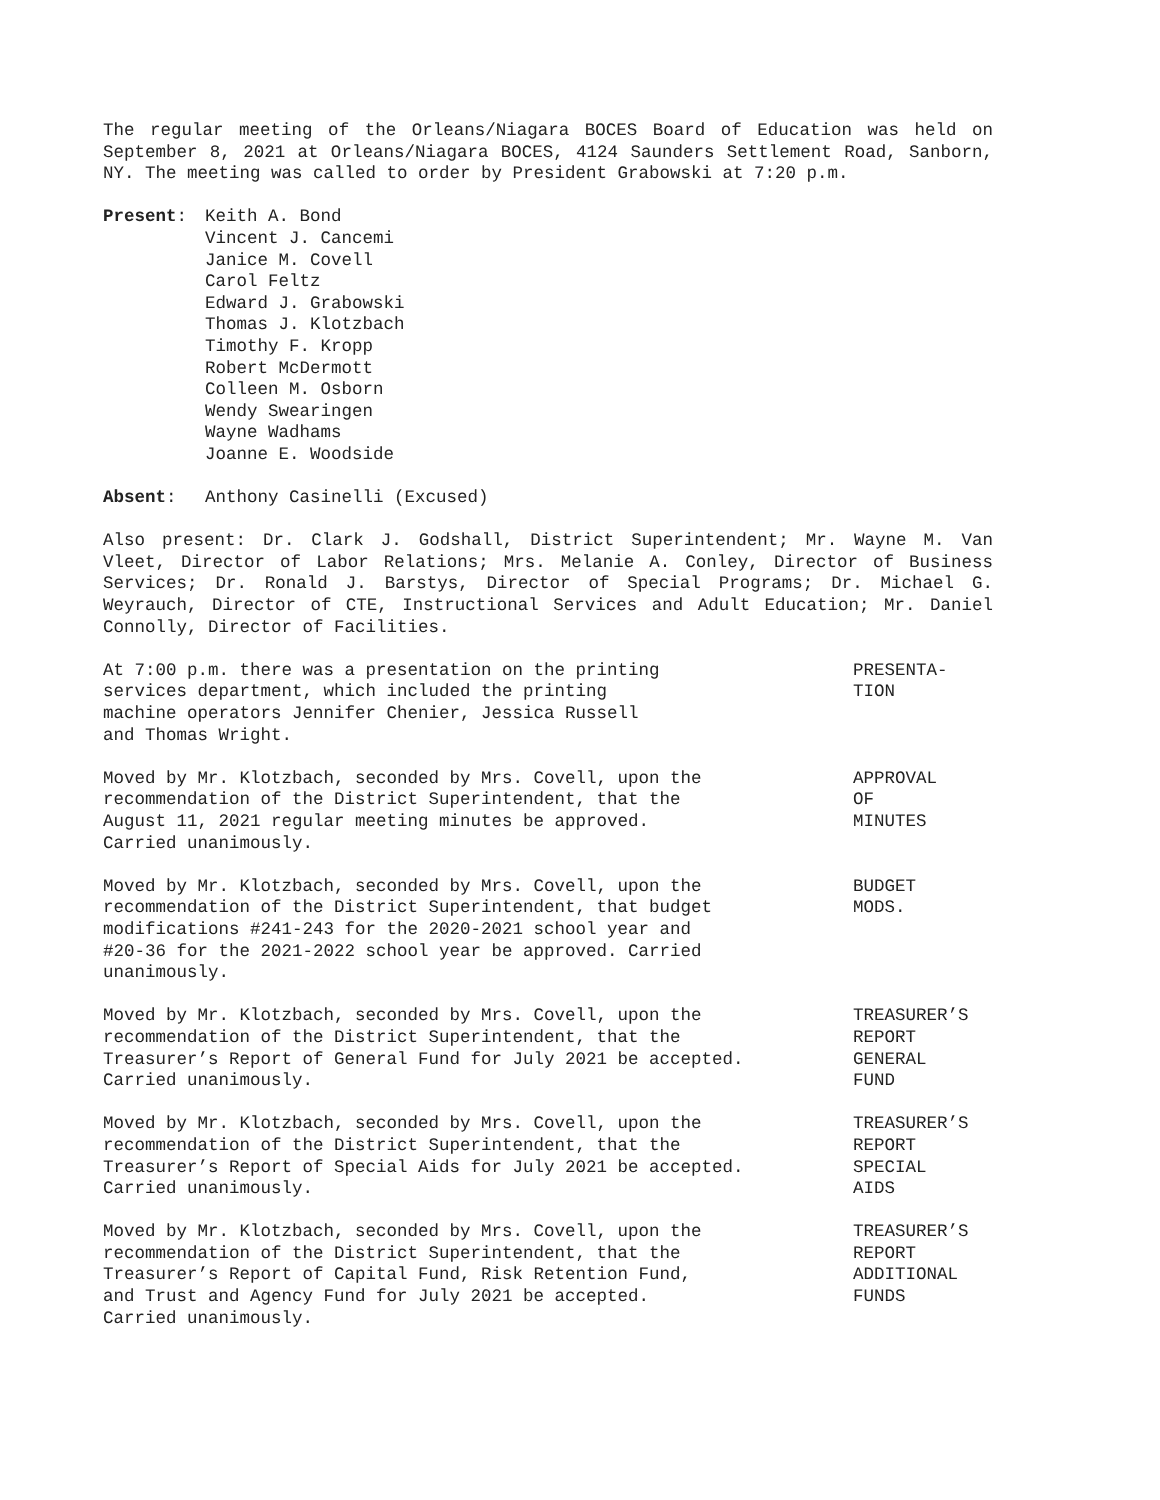The regular meeting of the Orleans/Niagara BOCES Board of Education was held on September 8, 2021 at Orleans/Niagara BOCES, 4124 Saunders Settlement Road, Sanborn, NY. The meeting was called to order by President Grabowski at 7:20 p.m.
Present: Keith A. Bond
Vincent J. Cancemi
Janice M. Covell
Carol Feltz
Edward J. Grabowski
Thomas J. Klotzbach
Timothy F. Kropp
Robert McDermott
Colleen M. Osborn
Wendy Swearingen
Wayne Wadhams
Joanne E. Woodside
Absent: Anthony Casinelli (Excused)
Also present: Dr. Clark J. Godshall, District Superintendent; Mr. Wayne M. Van Vleet, Director of Labor Relations; Mrs. Melanie A. Conley, Director of Business Services; Dr. Ronald J. Barstys, Director of Special Programs; Dr. Michael G. Weyrauch, Director of CTE, Instructional Services and Adult Education; Mr. Daniel Connolly, Director of Facilities.
At 7:00 p.m. there was a presentation on the printing
services department, which included the printing
machine operators Jennifer Chenier, Jessica Russell
and Thomas Wright.
PRESENTA-
TION
Moved by Mr. Klotzbach, seconded by Mrs. Covell, upon the
recommendation of the District Superintendent, that the
August 11, 2021 regular meeting minutes be approved.
Carried unanimously.
APPROVAL
OF
MINUTES
Moved by Mr. Klotzbach, seconded by Mrs. Covell, upon the
recommendation of the District Superintendent, that budget
modifications #241-243 for the 2020-2021 school year and
#20-36 for the 2021-2022 school year be approved. Carried
unanimously.
BUDGET
MODS.
Moved by Mr. Klotzbach, seconded by Mrs. Covell, upon the
recommendation of the District Superintendent, that the
Treasurer’s Report of General Fund for July 2021 be accepted.
Carried unanimously.
TREASURER’S
REPORT
GENERAL
FUND
Moved by Mr. Klotzbach, seconded by Mrs. Covell, upon the
recommendation of the District Superintendent, that the
Treasurer’s Report of Special Aids for July 2021 be accepted.
Carried unanimously.
TREASURER’S
REPORT
SPECIAL
AIDS
Moved by Mr. Klotzbach, seconded by Mrs. Covell, upon the
recommendation of the District Superintendent, that the
Treasurer’s Report of Capital Fund, Risk Retention Fund,
and Trust and Agency Fund for July 2021 be accepted.
Carried unanimously.
TREASURER’S
REPORT
ADDITIONAL
FUNDS